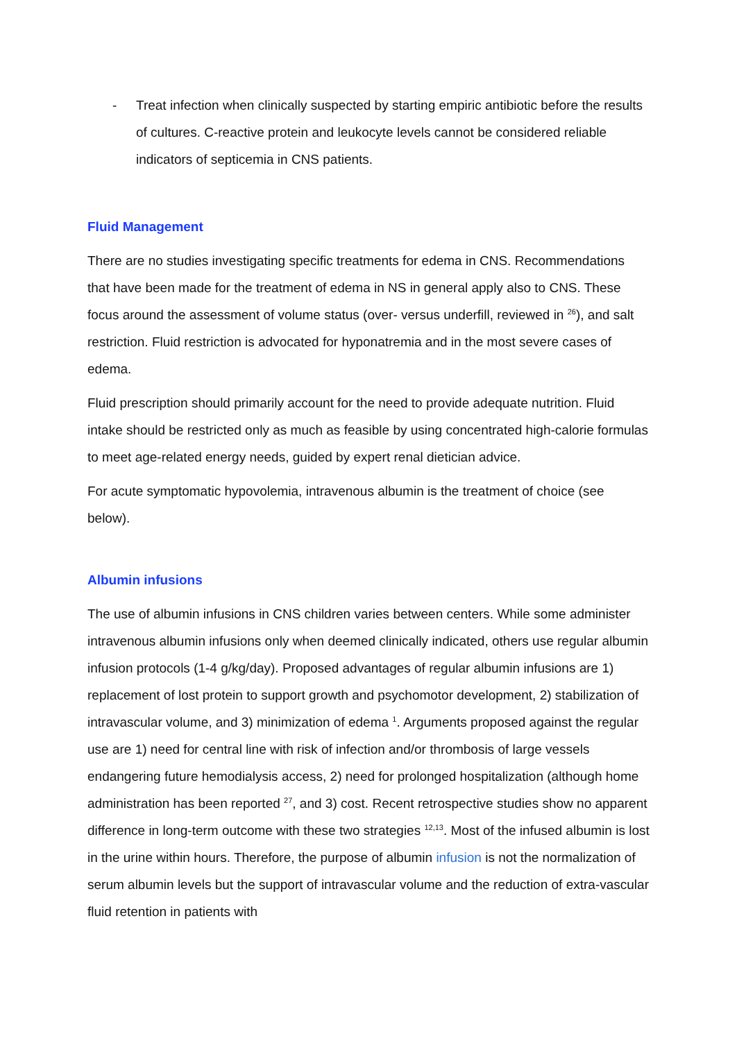- Treat infection when clinically suspected by starting empiric antibiotic before the results of cultures. C-reactive protein and leukocyte levels cannot be considered reliable indicators of septicemia in CNS patients.
Fluid Management
There are no studies investigating specific treatments for edema in CNS. Recommendations that have been made for the treatment of edema in NS in general apply also to CNS. These focus around the assessment of volume status (over- versus underfill, reviewed in <sup>26</sup>), and salt restriction. Fluid restriction is advocated for hyponatremia and in the most severe cases of edema.
Fluid prescription should primarily account for the need to provide adequate nutrition. Fluid intake should be restricted only as much as feasible by using concentrated high-calorie formulas to meet age-related energy needs, guided by expert renal dietician advice.
For acute symptomatic hypovolemia, intravenous albumin is the treatment of choice (see below).
Albumin infusions
The use of albumin infusions in CNS children varies between centers. While some administer intravenous albumin infusions only when deemed clinically indicated, others use regular albumin infusion protocols (1-4 g/kg/day). Proposed advantages of regular albumin infusions are 1) replacement of lost protein to support growth and psychomotor development, 2) stabilization of intravascular volume, and 3) minimization of edema <sup>1</sup>. Arguments proposed against the regular use are 1) need for central line with risk of infection and/or thrombosis of large vessels endangering future hemodialysis access, 2) need for prolonged hospitalization (although home administration has been reported <sup>27</sup>, and 3) cost. Recent retrospective studies show no apparent difference in long-term outcome with these two strategies <sup>12,13</sup>. Most of the infused albumin is lost in the urine within hours. Therefore, the purpose of albumin infusion is not the normalization of serum albumin levels but the support of intravascular volume and the reduction of extra-vascular fluid retention in patients with